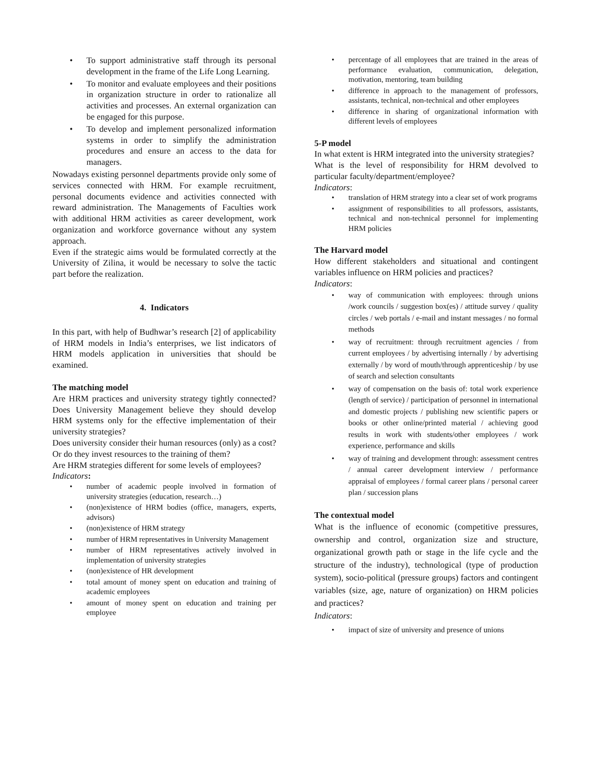• To support administrative staff through its personal development in the frame of the Life Long Learning.
• To monitor and evaluate employees and their positions in organization structure in order to rationalize all activities and processes. An external organization can be engaged for this purpose.
• To develop and implement personalized information systems in order to simplify the administration procedures and ensure an access to the data for managers.
Nowadays existing personnel departments provide only some of services connected with HRM. For example recruitment, personal documents evidence and activities connected with reward administration. The Managements of Faculties work with additional HRM activities as career development, work organization and workforce governance without any system approach.
Even if the strategic aims would be formulated correctly at the University of Zilina, it would be necessary to solve the tactic part before the realization.
4. Indicators
In this part, with help of Budhwar’s research [2] of applicability of HRM models in India’s enterprises, we list indicators of HRM models application in universities that should be examined.
The matching model
Are HRM practices and university strategy tightly connected? Does University Management believe they should develop HRM systems only for the effective implementation of their university strategies?
Does university consider their human resources (only) as a cost? Or do they invest resources to the training of them?
Are HRM strategies different for some levels of employees?
Indicators:
• number of academic people involved in formation of university strategies (education, research…)
• (non)existence of HRM bodies (office, managers, experts, advisors)
• (non)existence of HRM strategy
• number of HRM representatives in University Management
• number of HRM representatives actively involved in implementation of university strategies
• (non)existence of HR development
• total amount of money spent on education and training of academic employees
• amount of money spent on education and training per employee
• percentage of all employees that are trained in the areas of performance evaluation, communication, delegation, motivation, mentoring, team building
• difference in approach to the management of professors, assistants, technical, non-technical and other employees
• difference in sharing of organizational information with different levels of employees
5-P model
In what extent is HRM integrated into the university strategies?
What is the level of responsibility for HRM devolved to particular faculty/department/employee?
Indicators:
• translation of HRM strategy into a clear set of work programs
• assignment of responsibilities to all professors, assistants, technical and non-technical personnel for implementing HRM policies
The Harvard model
How different stakeholders and situational and contingent variables influence on HRM policies and practices?
Indicators:
• way of communication with employees: through unions /work councils / suggestion box(es) / attitude survey / quality circles / web portals / e-mail and instant messages / no formal methods
• way of recruitment: through recruitment agencies / from current employees / by advertising internally / by advertising externally / by word of mouth/through apprenticeship / by use of search and selection consultants
• way of compensation on the basis of: total work experience (length of service) / participation of personnel in international and domestic projects / publishing new scientific papers or books or other online/printed material / achieving good results in work with students/other employees / work experience, performance and skills
• way of training and development through: assessment centres / annual career development interview / performance appraisal of employees / formal career plans / personal career plan / succession plans
The contextual model
What is the influence of economic (competitive pressures, ownership and control, organization size and structure, organizational growth path or stage in the life cycle and the structure of the industry), technological (type of production system), socio-political (pressure groups) factors and contingent variables (size, age, nature of organization) on HRM policies and practices?
Indicators:
• impact of size of university and presence of unions